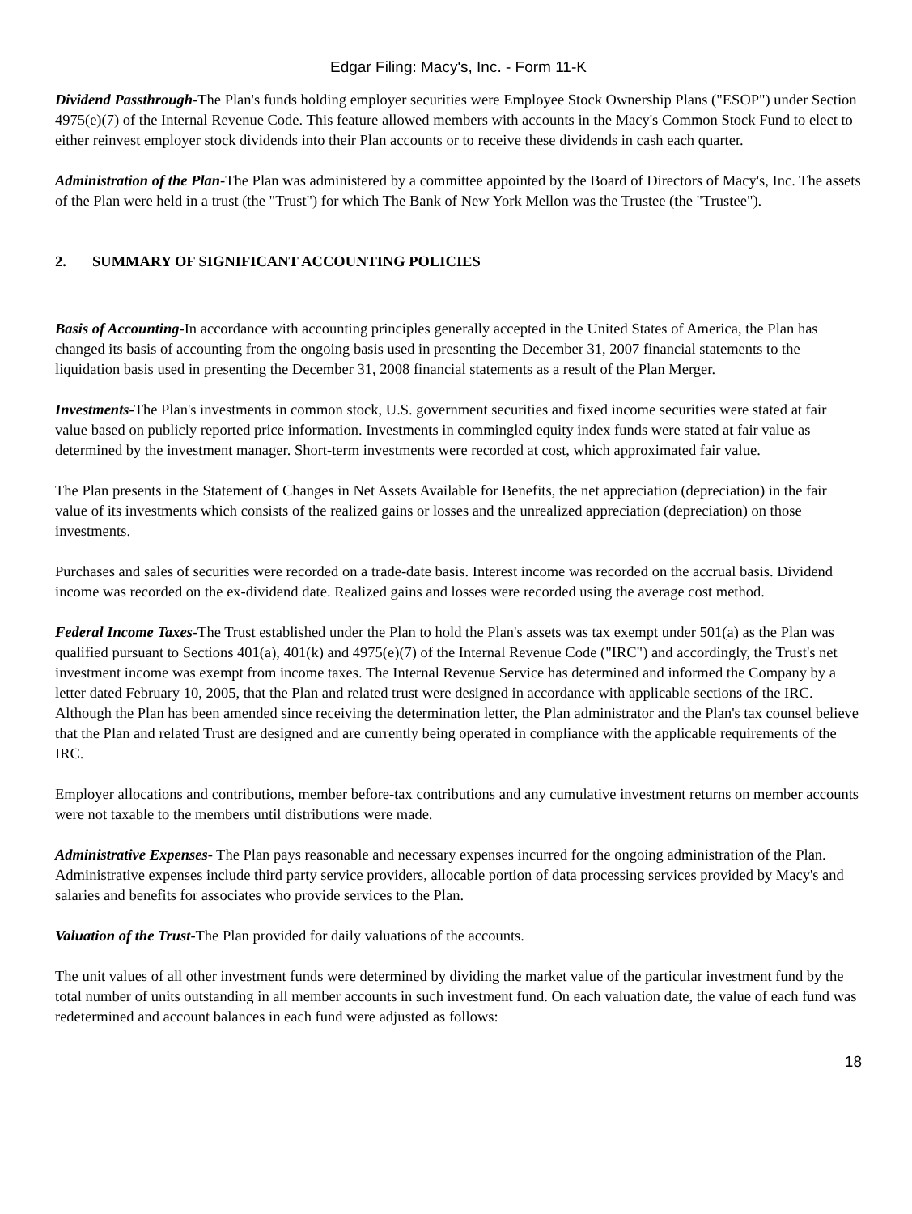Edgar Filing: Macy's, Inc. - Form 11-K
Dividend Passthrough-The Plan's funds holding employer securities were Employee Stock Ownership Plans ("ESOP") under Section 4975(e)(7) of the Internal Revenue Code. This feature allowed members with accounts in the Macy's Common Stock Fund to elect to either reinvest employer stock dividends into their Plan accounts or to receive these dividends in cash each quarter.
Administration of the Plan-The Plan was administered by a committee appointed by the Board of Directors of Macy's, Inc. The assets of the Plan were held in a trust (the "Trust") for which The Bank of New York Mellon was the Trustee (the "Trustee").
2. SUMMARY OF SIGNIFICANT ACCOUNTING POLICIES
Basis of Accounting-In accordance with accounting principles generally accepted in the United States of America, the Plan has changed its basis of accounting from the ongoing basis used in presenting the December 31, 2007 financial statements to the liquidation basis used in presenting the December 31, 2008 financial statements as a result of the Plan Merger.
Investments-The Plan's investments in common stock, U.S. government securities and fixed income securities were stated at fair value based on publicly reported price information. Investments in commingled equity index funds were stated at fair value as determined by the investment manager. Short-term investments were recorded at cost, which approximated fair value.
The Plan presents in the Statement of Changes in Net Assets Available for Benefits, the net appreciation (depreciation) in the fair value of its investments which consists of the realized gains or losses and the unrealized appreciation (depreciation) on those investments.
Purchases and sales of securities were recorded on a trade-date basis. Interest income was recorded on the accrual basis. Dividend income was recorded on the ex-dividend date. Realized gains and losses were recorded using the average cost method.
Federal Income Taxes-The Trust established under the Plan to hold the Plan's assets was tax exempt under 501(a) as the Plan was qualified pursuant to Sections 401(a), 401(k) and 4975(e)(7) of the Internal Revenue Code ("IRC") and accordingly, the Trust's net investment income was exempt from income taxes. The Internal Revenue Service has determined and informed the Company by a letter dated February 10, 2005, that the Plan and related trust were designed in accordance with applicable sections of the IRC. Although the Plan has been amended since receiving the determination letter, the Plan administrator and the Plan's tax counsel believe that the Plan and related Trust are designed and are currently being operated in compliance with the applicable requirements of the IRC.
Employer allocations and contributions, member before-tax contributions and any cumulative investment returns on member accounts were not taxable to the members until distributions were made.
Administrative Expenses- The Plan pays reasonable and necessary expenses incurred for the ongoing administration of the Plan. Administrative expenses include third party service providers, allocable portion of data processing services provided by Macy's and salaries and benefits for associates who provide services to the Plan.
Valuation of the Trust-The Plan provided for daily valuations of the accounts.
The unit values of all other investment funds were determined by dividing the market value of the particular investment fund by the total number of units outstanding in all member accounts in such investment fund. On each valuation date, the value of each fund was redetermined and account balances in each fund were adjusted as follows:
18